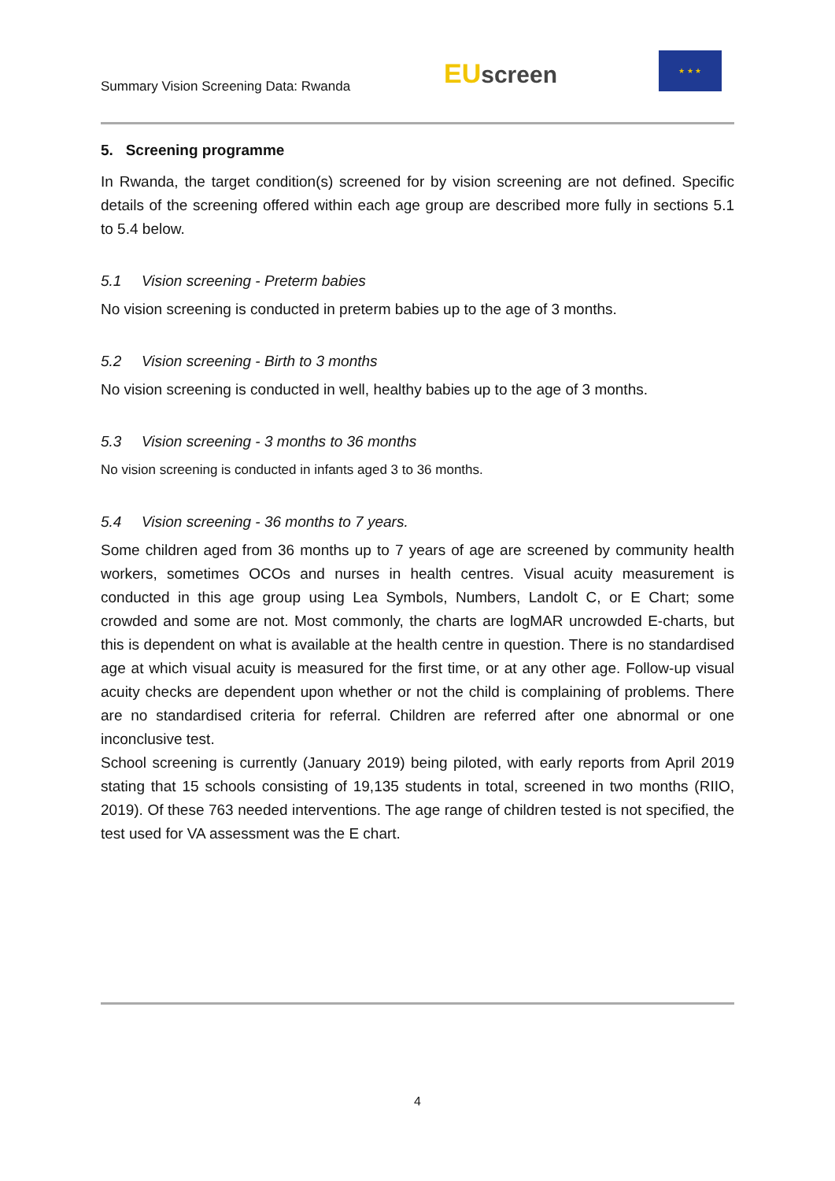Summary Vision Screening Data: Rwanda
EU screen
★ ★ ★
5. Screening programme
In Rwanda, the target condition(s) screened for by vision screening are not defined. Specific details of the screening offered within each age group are described more fully in sections 5.1 to 5.4 below.
5.1 Vision screening - Preterm babies
No vision screening is conducted in preterm babies up to the age of 3 months.
5.2 Vision screening - Birth to 3 months
No vision screening is conducted in well, healthy babies up to the age of 3 months.
5.3 Vision screening - 3 months to 36 months
No vision screening is conducted in infants aged 3 to 36 months.
5.4 Vision screening - 36 months to 7 years.
Some children aged from 36 months up to 7 years of age are screened by community health workers, sometimes OCOs and nurses in health centres. Visual acuity measurement is conducted in this age group using Lea Symbols, Numbers, Landolt C, or E Chart; some crowded and some are not. Most commonly, the charts are logMAR uncrowded E-charts, but this is dependent on what is available at the health centre in question. There is no standardised age at which visual acuity is measured for the first time, or at any other age. Follow-up visual acuity checks are dependent upon whether or not the child is complaining of problems. There are no standardised criteria for referral. Children are referred after one abnormal or one inconclusive test.
School screening is currently (January 2019) being piloted, with early reports from April 2019 stating that 15 schools consisting of 19,135 students in total, screened in two months (RIIO, 2019). Of these 763 needed interventions. The age range of children tested is not specified, the test used for VA assessment was the E chart.
4